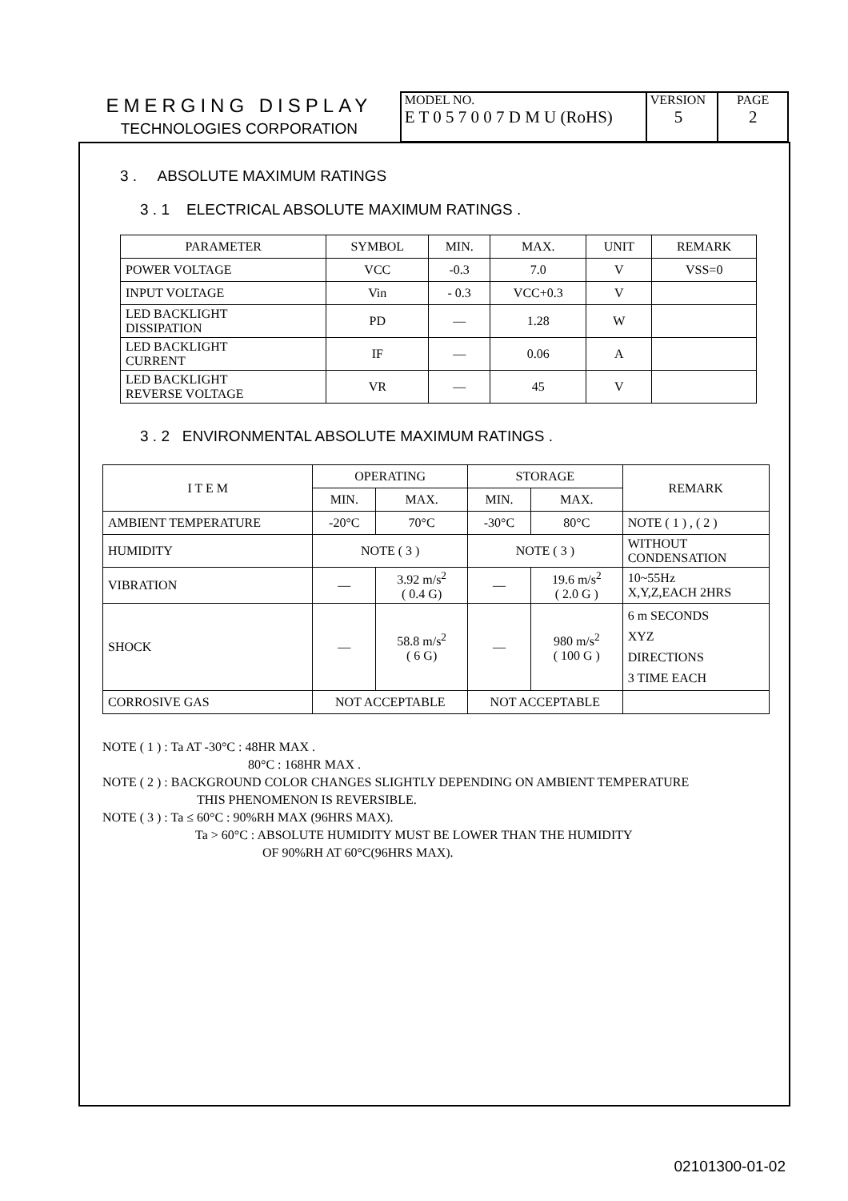EMERGING DISPLAY
TECHNOLOGIES CORPORATION
| MODEL NO. E T 0 5 7 0 0 7 D M U (RoHS) | VERSION 5 | PAGE 2 |
3 . ABSOLUTE MAXIMUM RATINGS
3 . 1 ELECTRICAL ABSOLUTE MAXIMUM RATINGS .
| PARAMETER | SYMBOL | MIN. | MAX. | UNIT | REMARK |
| --- | --- | --- | --- | --- | --- |
| POWER VOLTAGE | VCC | -0.3 | 7.0 | V | VSS=0 |
| INPUT VOLTAGE | Vin | - 0.3 | VCC+0.3 | V | |
| LED BACKLIGHT DISSIPATION | PD | — | 1.28 | W | |
| LED BACKLIGHT CURRENT | IF | — | 0.06 | A | |
| LED BACKLIGHT REVERSE VOLTAGE | VR | — | 45 | V | |
3 . 2 ENVIRONMENTAL ABSOLUTE MAXIMUM RATINGS .
| I T E M | OPERATING | | STORAGE | | REMARK |
| --- | --- | --- | --- | --- | --- |
| | MIN. | MAX. | MIN. | MAX. | |
| AMBIENT TEMPERATURE | -20°C | 70°C | -30°C | 80°C | NOTE ( 1 ) , ( 2 ) |
| HUMIDITY | NOTE ( 3 ) | | NOTE ( 3 ) | | WITHOUT CONDENSATION |
| VIBRATION | — | 3.92 m/s<sup>2</sup> ( 0.4 G) | — | 19.6 m/s<sup>2</sup> ( 2.0 G ) | 10~55Hz X,Y,Z,EACH 2HRS |
| SHOCK | — | 58.8 m/s<sup>2</sup> ( 6 G) | — | 980 m/s<sup>2</sup> ( 100 G ) | 6 m SECONDS XYZ DIRECTIONS 3 TIME EACH |
| CORROSIVE GAS | NOT ACCEPTABLE | | NOT ACCEPTABLE | | |
NOTE ( 1 ) : Ta AT -30°C : 48HR MAX .
80°C : 168HR MAX .
NOTE ( 2 ) : BACKGROUND COLOR CHANGES SLIGHTLY DEPENDING ON AMBIENT TEMPERATURE
THIS PHENOMENON IS REVERSIBLE.
NOTE ( 3 ) : Ta ≤ 60°C : 90%RH MAX (96HRS MAX).
Ta > 60°C : ABSOLUTE HUMIDITY MUST BE LOWER THAN THE HUMIDITY
OF 90%RH AT 60°C(96HRS MAX).
02101300-01-02